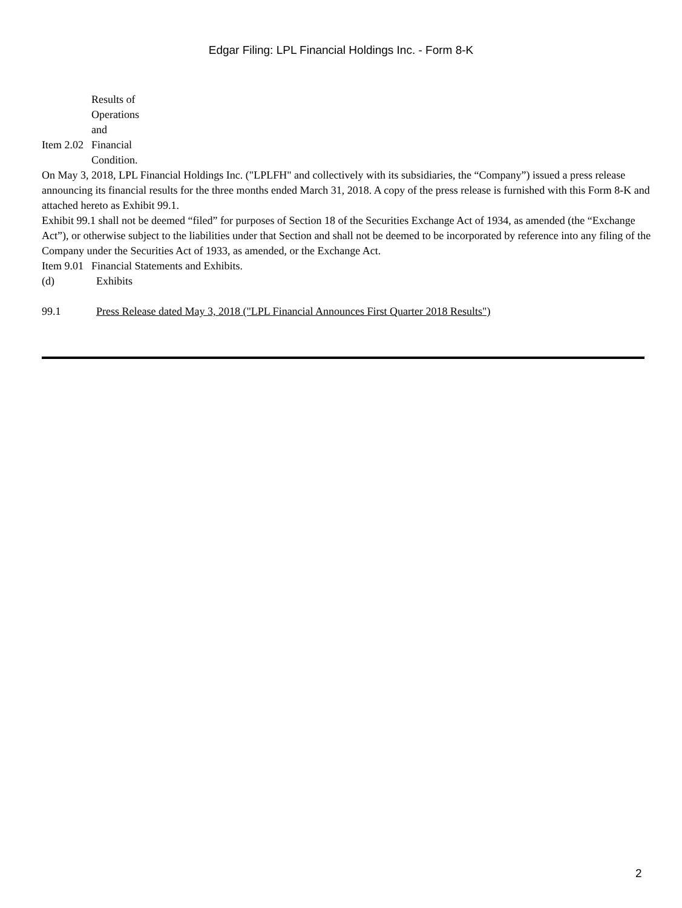Edgar Filing: LPL Financial Holdings Inc. - Form 8-K
Item 2.02
Results of
Operations
and
Financial
Condition.
On May 3, 2018, LPL Financial Holdings Inc. ("LPLFH" and collectively with its subsidiaries, the “Company”) issued a press release announcing its financial results for the three months ended March 31, 2018. A copy of the press release is furnished with this Form 8-K and attached hereto as Exhibit 99.1.
Exhibit 99.1 shall not be deemed “filed” for purposes of Section 18 of the Securities Exchange Act of 1934, as amended (the “Exchange Act”), or otherwise subject to the liabilities under that Section and shall not be deemed to be incorporated by reference into any filing of the Company under the Securities Act of 1933, as amended, or the Exchange Act.
Item 9.01
Financial Statements and Exhibits.
(d) Exhibits
99.1 Press Release dated May 3, 2018 ("LPL Financial Announces First Quarter 2018 Results")
2